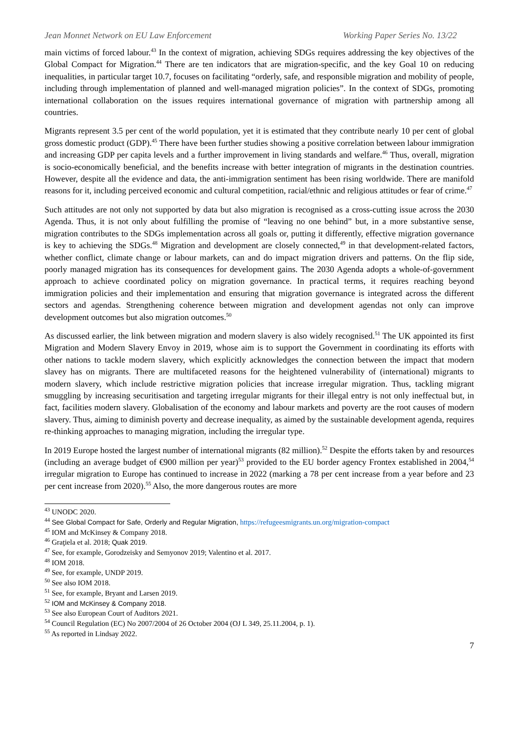Jean Monnet Network on EU Law Enforcement Working Paper Series No. 13/22
main victims of forced labour.<sup>43</sup> In the context of migration, achieving SDGs requires addressing the key objectives of the Global Compact for Migration.<sup>44</sup> There are ten indicators that are migration-specific, and the key Goal 10 on reducing inequalities, in particular target 10.7, focuses on facilitating “orderly, safe, and responsible migration and mobility of people, including through implementation of planned and well-managed migration policies”. In the context of SDGs, promoting international collaboration on the issues requires international governance of migration with partnership among all countries.
Migrants represent 3.5 per cent of the world population, yet it is estimated that they contribute nearly 10 per cent of global gross domestic product (GDP).<sup>45</sup> There have been further studies showing a positive correlation between labour immigration and increasing GDP per capita levels and a further improvement in living standards and welfare.<sup>46</sup> Thus, overall, migration is socio-economically beneficial, and the benefits increase with better integration of migrants in the destination countries. However, despite all the evidence and data, the anti-immigration sentiment has been rising worldwide. There are manifold reasons for it, including perceived economic and cultural competition, racial/ethnic and religious attitudes or fear of crime.<sup>47</sup>
Such attitudes are not only not supported by data but also migration is recognised as a cross-cutting issue across the 2030 Agenda. Thus, it is not only about fulfilling the promise of “leaving no one behind” but, in a more substantive sense, migration contributes to the SDGs implementation across all goals or, putting it differently, effective migration governance is key to achieving the SDGs.<sup>48</sup> Migration and development are closely connected,<sup>49</sup> in that development-related factors, whether conflict, climate change or labour markets, can and do impact migration drivers and patterns. On the flip side, poorly managed migration has its consequences for development gains. The 2030 Agenda adopts a whole-of-government approach to achieve coordinated policy on migration governance. In practical terms, it requires reaching beyond immigration policies and their implementation and ensuring that migration governance is integrated across the different sectors and agendas. Strengthening coherence between migration and development agendas not only can improve development outcomes but also migration outcomes.<sup>50</sup>
As discussed earlier, the link between migration and modern slavery is also widely recognised.<sup>51</sup> The UK appointed its first Migration and Modern Slavery Envoy in 2019, whose aim is to support the Government in coordinating its efforts with other nations to tackle modern slavery, which explicitly acknowledges the connection between the impact that modern slavey has on migrants. There are multifaceted reasons for the heightened vulnerability of (international) migrants to modern slavery, which include restrictive migration policies that increase irregular migration. Thus, tackling migrant smuggling by increasing securitisation and targeting irregular migrants for their illegal entry is not only ineffectual but, in fact, facilities modern slavery. Globalisation of the economy and labour markets and poverty are the root causes of modern slavery. Thus, aiming to diminish poverty and decrease inequality, as aimed by the sustainable development agenda, requires re-thinking approaches to managing migration, including the irregular type.
In 2019 Europe hosted the largest number of international migrants (82 million).<sup>52</sup> Despite the efforts taken by and resources (including an average budget of €900 million per year)<sup>53</sup> provided to the EU border agency Frontex established in 2004,<sup>54</sup> irregular migration to Europe has continued to increase in 2022 (marking a 78 per cent increase from a year before and 23 per cent increase from 2020).<sup>55</sup> Also, the more dangerous routes are more
<sup>43</sup> UNODC 2020.
<sup>44</sup> See Global Compact for Safe, Orderly and Regular Migration, https://refugeesmigrants.un.org/migration-compact
<sup>45</sup> IOM and McKinsey & Company 2018.
<sup>46</sup> Graţiela et al. 2018; Quak 2019.
<sup>47</sup> See, for example, Gorodzeisky and Semyonov 2019; Valentino et al. 2017.
<sup>48</sup> IOM 2018.
<sup>49</sup> See, for example, UNDP 2019.
<sup>50</sup> See also IOM 2018.
<sup>51</sup> See, for example, Bryant and Larsen 2019.
<sup>52</sup> IOM and McKinsey & Company 2018.
<sup>53</sup> See also European Court of Auditors 2021.
<sup>54</sup> Council Regulation (EC) No 2007/2004 of 26 October 2004 (OJ L 349, 25.11.2004, p. 1).
<sup>55</sup> As reported in Lindsay 2022.
7